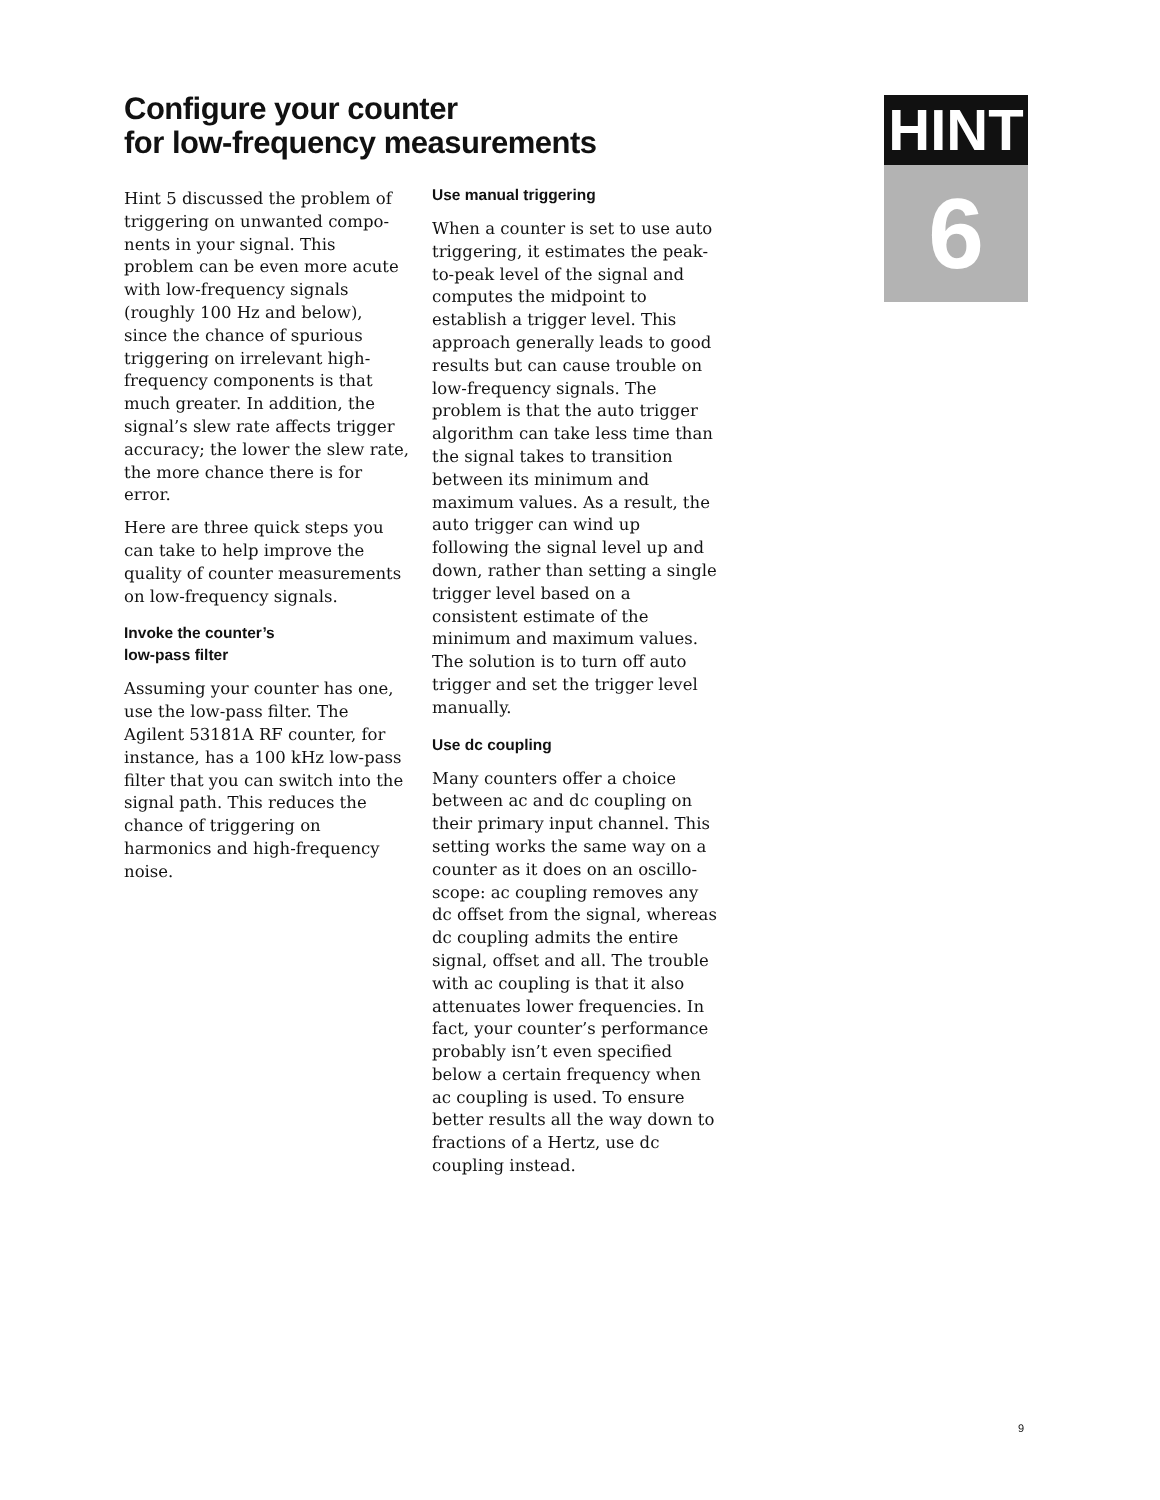Configure your counter
for low-frequency measurements
HINT
6
Hint 5 discussed the problem of triggering on unwanted compo-nents in your signal. This problem can be even more acute with low-frequency signals (roughly 100 Hz and below), since the chance of spurious triggering on irrelevant high-frequency components is that much greater. In addition, the signal’s slew rate affects trigger accuracy; the lower the slew rate, the more chance there is for error.
Here are three quick steps you can take to help improve the quality of counter measurements on low-frequency signals.
Invoke the counter’s
low-pass filter
Assuming your counter has one, use the low-pass filter. The Agilent 53181A RF counter, for instance, has a 100 kHz low-pass filter that you can switch into the signal path. This reduces the chance of triggering on harmonics and high-frequency noise.
Use manual triggering
When a counter is set to use auto triggering, it estimates the peak-to-peak level of the signal and computes the midpoint to establish a trigger level. This approach generally leads to good results but can cause trouble on low-frequency signals. The problem is that the auto trigger algorithm can take less time than the signal takes to transition between its minimum and maximum values. As a result, the auto trigger can wind up following the signal level up and down, rather than setting a single trigger level based on a consistent estimate of the minimum and maximum values. The solution is to turn off auto trigger and set the trigger level manually.
Use dc coupling
Many counters offer a choice between ac and dc coupling on their primary input channel. This setting works the same way on a counter as it does on an oscillo-scope: ac coupling removes any dc offset from the signal, whereas dc coupling admits the entire signal, offset and all. The trouble with ac coupling is that it also attenuates lower frequencies. In fact, your counter’s performance probably isn’t even specified below a certain frequency when ac coupling is used. To ensure better results all the way down to fractions of a Hertz, use dc coupling instead.
9